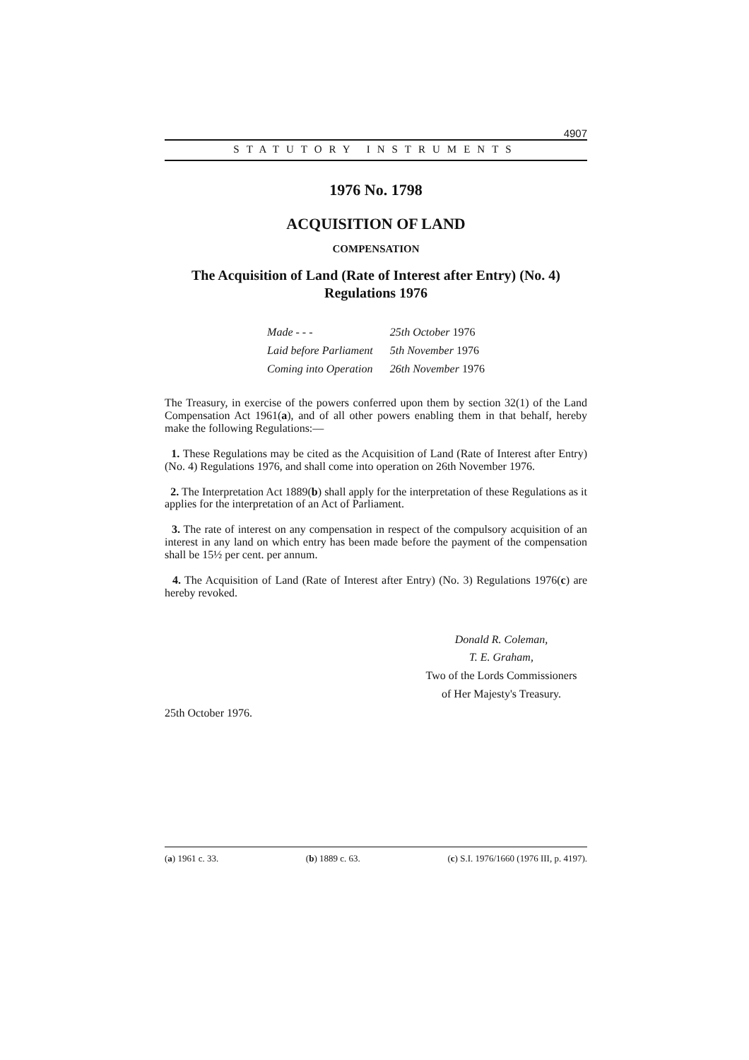4907
STATUTORY INSTRUMENTS
1976 No. 1798
ACQUISITION OF LAND
COMPENSATION
The Acquisition of Land (Rate of Interest after Entry) (No. 4) Regulations 1976
| Made - - - | 25th October 1976 |
| Laid before Parliament | 5th November 1976 |
| Coming into Operation | 26th November 1976 |
The Treasury, in exercise of the powers conferred upon them by section 32(1) of the Land Compensation Act 1961(a), and of all other powers enabling them in that behalf, hereby make the following Regulations:—
1. These Regulations may be cited as the Acquisition of Land (Rate of Interest after Entry) (No. 4) Regulations 1976, and shall come into operation on 26th November 1976.
2. The Interpretation Act 1889(b) shall apply for the interpretation of these Regulations as it applies for the interpretation of an Act of Parliament.
3. The rate of interest on any compensation in respect of the compulsory acquisition of an interest in any land on which entry has been made before the payment of the compensation shall be 15½ per cent. per annum.
4. The Acquisition of Land (Rate of Interest after Entry) (No. 3) Regulations 1976(c) are hereby revoked.
Donald R. Coleman,
T. E. Graham,
Two of the Lords Commissioners
of Her Majesty's Treasury.
25th October 1976.
(a) 1961 c. 33. (b) 1889 c. 63. (c) S.I. 1976/1660 (1976 III, p. 4197).